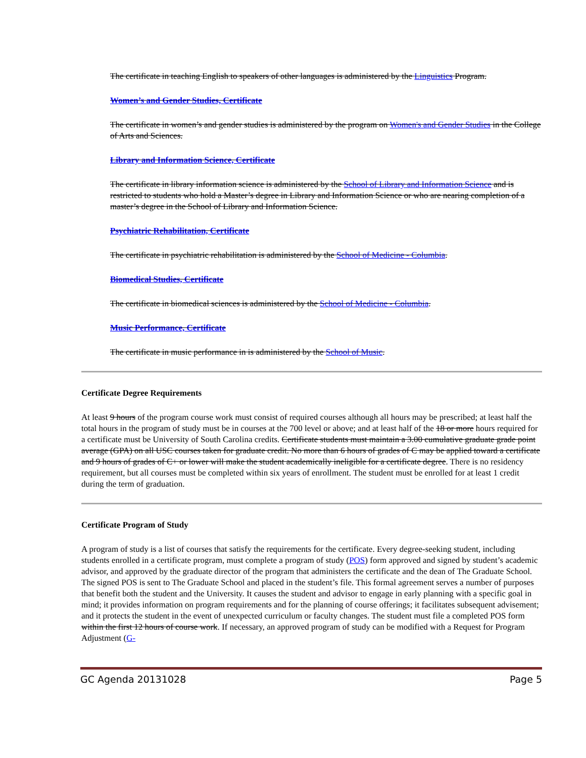The certificate in teaching English to speakers of other languages is administered by the Linguistics Program.
Women’s and Gender Studies, Certificate
The certificate in women’s and gender studies is administered by the program on Women's and Gender Studies in the College of Arts and Sciences.
Library and Information Science, Certificate
The certificate in library information science is administered by the School of Library and Information Science and is restricted to students who hold a Master’s degree in Library and Information Science or who are nearing completion of a master’s degree in the School of Library and Information Science.
Psychiatric Rehabilitation, Certificate
The certificate in psychiatric rehabilitation is administered by the School of Medicine - Columbia.
Biomedical Studies, Certificate
The certificate in biomedical sciences is administered by the School of Medicine - Columbia.
Music Performance, Certificate
The certificate in music performance in is administered by the School of Music.
Certificate Degree Requirements
At least 9 hours of the program course work must consist of required courses although all hours may be prescribed; at least half the total hours in the program of study must be in courses at the 700 level or above; and at least half of the 18 or more hours required for a certificate must be University of South Carolina credits. Certificate students must maintain a 3.00 cumulative graduate grade point average (GPA) on all USC courses taken for graduate credit. No more than 6 hours of grades of C may be applied toward a certificate and 9 hours of grades of C+ or lower will make the student academically ineligible for a certificate degree. There is no residency requirement, but all courses must be completed within six years of enrollment. The student must be enrolled for at least 1 credit during the term of graduation.
Certificate Program of Study
A program of study is a list of courses that satisfy the requirements for the certificate. Every degree-seeking student, including students enrolled in a certificate program, must complete a program of study (POS) form approved and signed by student’s academic advisor, and approved by the graduate director of the program that administers the certificate and the dean of The Graduate School. The signed POS is sent to The Graduate School and placed in the student’s file. This formal agreement serves a number of purposes that benefit both the student and the University. It causes the student and advisor to engage in early planning with a specific goal in mind; it provides information on program requirements and for the planning of course offerings; it facilitates subsequent advisement; and it protects the student in the event of unexpected curriculum or faculty changes. The student must file a completed POS form within the first 12 hours of course work. If necessary, an approved program of study can be modified with a Request for Program Adjustment (G-
GC Agenda 20131028 Page 5